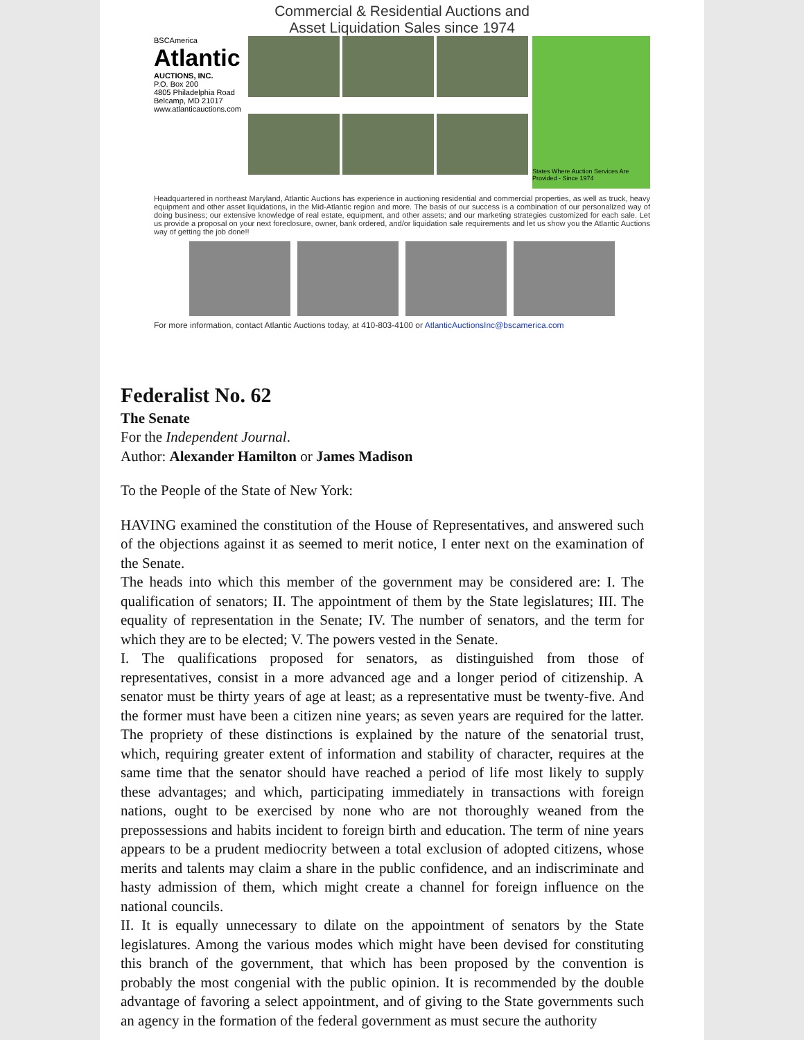Commercial & Residential Auctions and
Asset Liquidation Sales since 1974
BSCAmerica
Atlantic
AUCTIONS, INC.
P.O. Box 200
4805 Philadelphia Road
Belcamp, MD 21017
www.atlanticauctions.com
States Where Auction Services Are Provided - Since 1974
Headquartered in northeast Maryland, Atlantic Auctions has experience in auctioning residential and commercial properties, as well as truck, heavy equipment and other asset liquidations, in the Mid-Atlantic region and more. The basis of our success is a combination of our personalized way of doing business; our extensive knowledge of real estate, equipment, and other assets; and our marketing strategies customized for each sale. Let us provide a proposal on your next foreclosure, owner, bank ordered, and/or liquidation sale requirements and let us show you the Atlantic Auctions way of getting the job done!!
For more information, contact Atlantic Auctions today, at 410-803-4100 or AtlanticAuctionsInc@bscamerica.com
Federalist No. 62
The Senate
For the Independent Journal.
Author: Alexander Hamilton or James Madison
To the People of the State of New York:
HAVING examined the constitution of the House of Representatives, and answered such of the objections against it as seemed to merit notice, I enter next on the examination of the Senate.
The heads into which this member of the government may be considered are: I. The qualification of senators; II. The appointment of them by the State legislatures; III. The equality of representation in the Senate; IV. The number of senators, and the term for which they are to be elected; V. The powers vested in the Senate.
I. The qualifications proposed for senators, as distinguished from those of representatives, consist in a more advanced age and a longer period of citizenship. A senator must be thirty years of age at least; as a representative must be twenty-five. And the former must have been a citizen nine years; as seven years are required for the latter. The propriety of these distinctions is explained by the nature of the senatorial trust, which, requiring greater extent of information and stability of character, requires at the same time that the senator should have reached a period of life most likely to supply these advantages; and which, participating immediately in transactions with foreign nations, ought to be exercised by none who are not thoroughly weaned from the prepossessions and habits incident to foreign birth and education. The term of nine years appears to be a prudent mediocrity between a total exclusion of adopted citizens, whose merits and talents may claim a share in the public confidence, and an indiscriminate and hasty admission of them, which might create a channel for foreign influence on the national councils.
II. It is equally unnecessary to dilate on the appointment of senators by the State legislatures. Among the various modes which might have been devised for constituting this branch of the government, that which has been proposed by the convention is probably the most congenial with the public opinion. It is recommended by the double advantage of favoring a select appointment, and of giving to the State governments such an agency in the formation of the federal government as must secure the authority